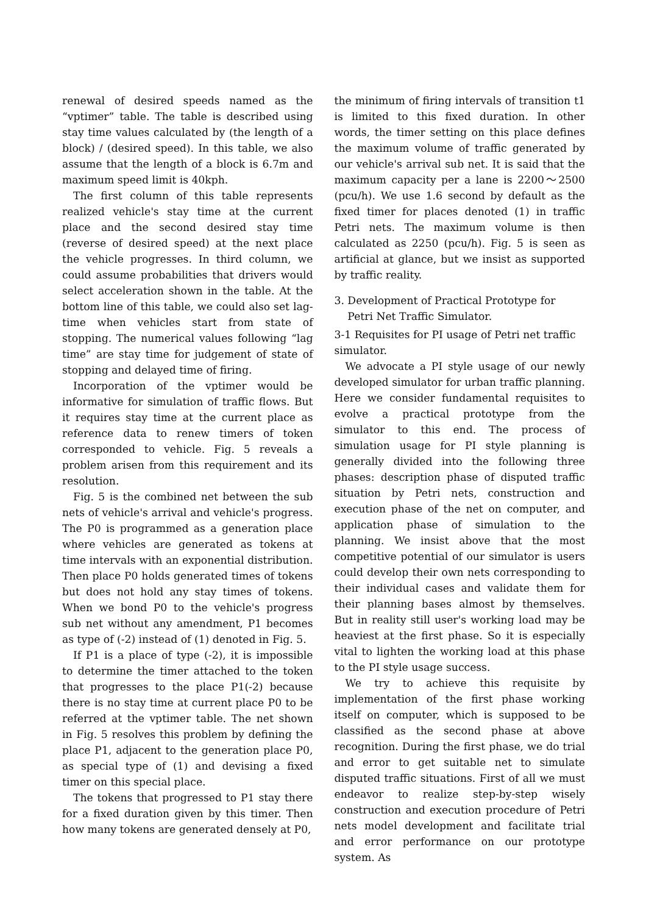renewal of desired speeds named as the “vptimer” table. The table is described using stay time values calculated by (the length of a block) / (desired speed). In this table, we also assume that the length of a block is 6.7m and maximum speed limit is 40kph.
The first column of this table represents realized vehicle's stay time at the current place and the second desired stay time (reverse of desired speed) at the next place the vehicle progresses. In third column, we could assume probabilities that drivers would select acceleration shown in the table. At the bottom line of this table, we could also set lag-time when vehicles start from state of stopping. The numerical values following “lag time” are stay time for judgement of state of stopping and delayed time of firing.
Incorporation of the vptimer would be informative for simulation of traffic flows. But it requires stay time at the current place as reference data to renew timers of token corresponded to vehicle. Fig. 5 reveals a problem arisen from this requirement and its resolution.
Fig. 5 is the combined net between the sub nets of vehicle's arrival and vehicle's progress. The P0 is programmed as a generation place where vehicles are generated as tokens at time intervals with an exponential distribution. Then place P0 holds generated times of tokens but does not hold any stay times of tokens. When we bond P0 to the vehicle's progress sub net without any amendment, P1 becomes as type of (-2) instead of (1) denoted in Fig. 5.
If P1 is a place of type (-2), it is impossible to determine the timer attached to the token that progresses to the place P1(-2) because there is no stay time at current place P0 to be referred at the vptimer table. The net shown in Fig. 5 resolves this problem by defining the place P1, adjacent to the generation place P0, as special type of (1) and devising a fixed timer on this special place.
The tokens that progressed to P1 stay there for a fixed duration given by this timer. Then how many tokens are generated densely at P0,
the minimum of firing intervals of transition t1 is limited to this fixed duration. In other words, the timer setting on this place defines the maximum volume of traffic generated by our vehicle's arrival sub net. It is said that the maximum capacity per a lane is 2200～2500 (pcu/h). We use 1.6 second by default as the fixed timer for places denoted (1) in traffic Petri nets. The maximum volume is then calculated as 2250 (pcu/h). Fig. 5 is seen as artificial at glance, but we insist as supported by traffic reality.
3. Development of Practical Prototype for
Petri Net Traffic Simulator.
3-1 Requisites for PI usage of Petri net traffic simulator.
We advocate a PI style usage of our newly developed simulator for urban traffic planning. Here we consider fundamental requisites to evolve a practical prototype from the simulator to this end. The process of simulation usage for PI style planning is generally divided into the following three phases: description phase of disputed traffic situation by Petri nets, construction and execution phase of the net on computer, and application phase of simulation to the planning. We insist above that the most competitive potential of our simulator is users could develop their own nets corresponding to their individual cases and validate them for their planning bases almost by themselves. But in reality still user's working load may be heaviest at the first phase. So it is especially vital to lighten the working load at this phase to the PI style usage success.
We try to achieve this requisite by implementation of the first phase working itself on computer, which is supposed to be classified as the second phase at above recognition. During the first phase, we do trial and error to get suitable net to simulate disputed traffic situations. First of all we must endeavor to realize step-by-step wisely construction and execution procedure of Petri nets model development and facilitate trial and error performance on our prototype system. As